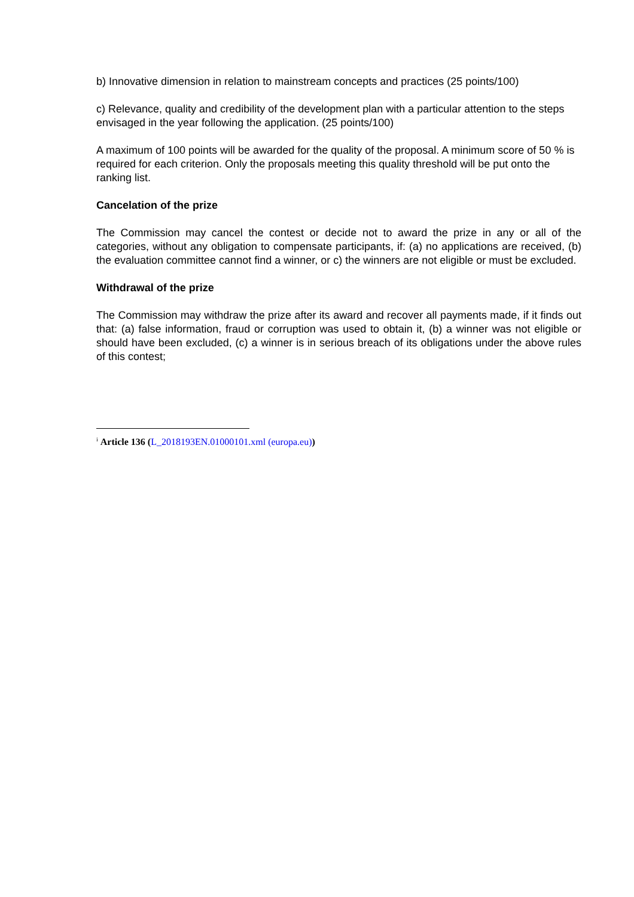b) Innovative dimension in relation to mainstream concepts and practices (25 points/100)
c) Relevance, quality and credibility of the development plan with a particular attention to the steps envisaged in the year following the application. (25 points/100)
A maximum of 100 points will be awarded for the quality of the proposal. A minimum score of 50 % is required for each criterion. Only the proposals meeting this quality threshold will be put onto the ranking list.
Cancelation of the prize
The Commission may cancel the contest or decide not to award the prize in any or all of the categories, without any obligation to compensate participants, if: (a) no applications are received, (b) the evaluation committee cannot find a winner, or c) the winners are not eligible or must be excluded.
Withdrawal of the prize
The Commission may withdraw the prize after its award and recover all payments made, if it finds out that: (a) false information, fraud or corruption was used to obtain it, (b) a winner was not eligible or should have been excluded, (c) a winner is in serious breach of its obligations under the above rules of this contest;
<sup>i</sup> Article 136 (L_2018193EN.01000101.xml (europa.eu))